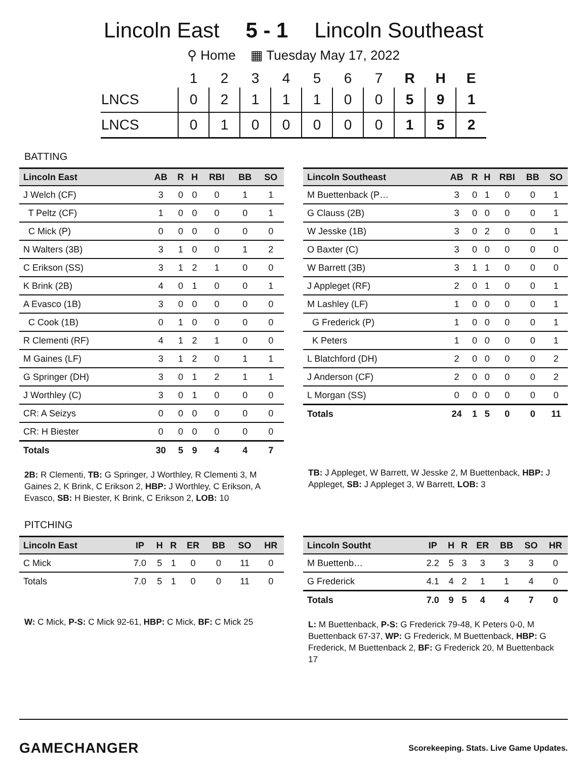Lincoln East 5 - 1 Lincoln Southeast
⚲ Home ▦ Tuesday May 17, 2022
| | 1 | 2 | 3 | 4 | 5 | 6 | 7 | R | H | E |
| --- | --- | --- | --- | --- | --- | --- | --- | --- | --- | --- |
| LNCS | 0 | 2 | 1 | 1 | 1 | 0 | 0 | 5 | 9 | 1 |
| LNCS | 0 | 1 | 0 | 0 | 0 | 0 | 0 | 1 | 5 | 2 |
BATTING
| Lincoln East | AB | R | H | RBI | BB | SO |
| --- | --- | --- | --- | --- | --- | --- |
| J Welch (CF) | 3 | 0 | 0 | 0 | 1 | 1 |
| T Peltz (CF) | 1 | 0 | 0 | 0 | 0 | 1 |
| C Mick (P) | 0 | 0 | 0 | 0 | 0 | 0 |
| N Walters (3B) | 3 | 1 | 0 | 0 | 1 | 2 |
| C Erikson (SS) | 3 | 1 | 2 | 1 | 0 | 0 |
| K Brink (2B) | 4 | 0 | 1 | 0 | 0 | 1 |
| A Evasco (1B) | 3 | 0 | 0 | 0 | 0 | 0 |
| C Cook (1B) | 0 | 1 | 0 | 0 | 0 | 0 |
| R Clementi (RF) | 4 | 1 | 2 | 1 | 0 | 0 |
| M Gaines (LF) | 3 | 1 | 2 | 0 | 1 | 1 |
| G Springer (DH) | 3 | 0 | 1 | 2 | 1 | 1 |
| J Worthley (C) | 3 | 0 | 1 | 0 | 0 | 0 |
| CR: A Seizys | 0 | 0 | 0 | 0 | 0 | 0 |
| CR: H Biester | 0 | 0 | 0 | 0 | 0 | 0 |
| Totals | 30 | 5 | 9 | 4 | 4 | 7 |
2B: R Clementi, TB: G Springer, J Worthley, R Clementi 3, M Gaines 2, K Brink, C Erikson 2, HBP: J Worthley, C Erikson, A Evasco, SB: H Biester, K Brink, C Erikson 2, LOB: 10
| Lincoln Southeast | AB | R | H | RBI | BB | SO |
| --- | --- | --- | --- | --- | --- | --- |
| M Buettenback (P… | 3 | 0 | 1 | 0 | 0 | 1 |
| G Clauss (2B) | 3 | 0 | 0 | 0 | 0 | 1 |
| W Jesske (1B) | 3 | 0 | 2 | 0 | 0 | 1 |
| O Baxter (C) | 3 | 0 | 0 | 0 | 0 | 0 |
| W Barrett (3B) | 3 | 1 | 1 | 0 | 0 | 0 |
| J Appleget (RF) | 2 | 0 | 1 | 0 | 0 | 1 |
| M Lashley (LF) | 1 | 0 | 0 | 0 | 0 | 1 |
| G Frederick (P) | 1 | 0 | 0 | 0 | 0 | 1 |
| K Peters | 1 | 0 | 0 | 0 | 0 | 1 |
| L Blatchford (DH) | 2 | 0 | 0 | 0 | 0 | 2 |
| J Anderson (CF) | 2 | 0 | 0 | 0 | 0 | 2 |
| L Morgan (SS) | 0 | 0 | 0 | 0 | 0 | 0 |
| Totals | 24 | 1 | 5 | 0 | 0 | 11 |
TB: J Appleget, W Barrett, W Jesske 2, M Buettenback, HBP: J Appleget, SB: J Appleget 3, W Barrett, LOB: 3
PITCHING
| Lincoln East | IP | H | R | ER | BB | SO | HR |
| --- | --- | --- | --- | --- | --- | --- | --- |
| C Mick | 7.0 | 5 | 1 | 0 | 0 | 11 | 0 |
| Totals | 7.0 | 5 | 1 | 0 | 0 | 11 | 0 |
W: C Mick, P-S: C Mick 92-61, HBP: C Mick, BF: C Mick 25
| Lincoln Southt | IP | H | R | ER | BB | SO | HR |
| --- | --- | --- | --- | --- | --- | --- | --- |
| M Buettenb… | 2.2 | 5 | 3 | 3 | 3 | 3 | 0 |
| G Frederick | 4.1 | 4 | 2 | 1 | 1 | 4 | 0 |
| Totals | 7.0 | 9 | 5 | 4 | 4 | 7 | 0 |
L: M Buettenback, P-S: G Frederick 79-48, K Peters 0-0, M Buettenback 67-37, WP: G Frederick, M Buettenback, HBP: G Frederick, M Buettenback 2, BF: G Frederick 20, M Buettenback 17
GAMECHANGER Scorekeeping. Stats. Live Game Updates.